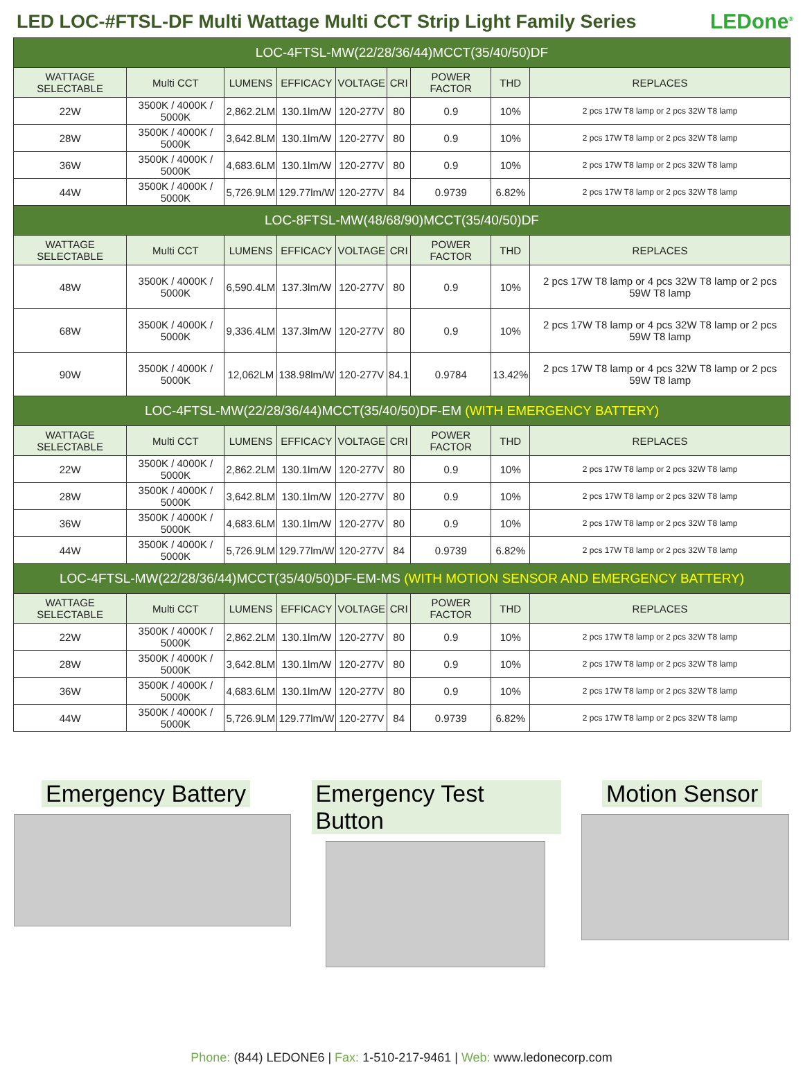LED LOC-#FTSL-DF Multi Wattage Multi CCT Strip Light Family Series
LEDone<sup>®</sup>
| LOC-4FTSL-MW(22/28/36/44)MCCT(35/40/50)DF | | | | | | | | |
| WATTAGE SELECTABLE | Multi CCT | LUMENS | EFFICACY | VOLTAGE | CRI | POWER FACTOR | THD | REPLACES |
| 22W | 3500K / 4000K / 5000K | 2,862.2LM | 130.1lm/W | 120-277V | 80 | 0.9 | 10% | 2 pcs 17W T8 lamp or 2 pcs 32W T8 lamp |
| 28W | 3500K / 4000K / 5000K | 3,642.8LM | 130.1lm/W | 120-277V | 80 | 0.9 | 10% | 2 pcs 17W T8 lamp or 2 pcs 32W T8 lamp |
| 36W | 3500K / 4000K / 5000K | 4,683.6LM | 130.1lm/W | 120-277V | 80 | 0.9 | 10% | 2 pcs 17W T8 lamp or 2 pcs 32W T8 lamp |
| 44W | 3500K / 4000K / 5000K | 5,726.9LM | 129.77lm/W | 120-277V | 84 | 0.9739 | 6.82% | 2 pcs 17W T8 lamp or 2 pcs 32W T8 lamp |
| LOC-8FTSL-MW(48/68/90)MCCT(35/40/50)DF | | | | | | | | |
| WATTAGE SELECTABLE | Multi CCT | LUMENS | EFFICACY | VOLTAGE | CRI | POWER FACTOR | THD | REPLACES |
| 48W | 3500K / 4000K / 5000K | 6,590.4LM | 137.3lm/W | 120-277V | 80 | 0.9 | 10% | 2 pcs 17W T8 lamp or 4 pcs 32W T8 lamp or 2 pcs 59W T8 lamp |
| 68W | 3500K / 4000K / 5000K | 9,336.4LM | 137.3lm/W | 120-277V | 80 | 0.9 | 10% | 2 pcs 17W T8 lamp or 4 pcs 32W T8 lamp or 2 pcs 59W T8 lamp |
| 90W | 3500K / 4000K / 5000K | 12,062LM | 138.98lm/W | 120-277V | 84.1 | 0.9784 | 13.42% | 2 pcs 17W T8 lamp or 4 pcs 32W T8 lamp or 2 pcs 59W T8 lamp |
| LOC-4FTSL-MW(22/28/36/44)MCCT(35/40/50)DF-EM (WITH EMERGENCY BATTERY) | | | | | | | | |
| WATTAGE SELECTABLE | Multi CCT | LUMENS | EFFICACY | VOLTAGE | CRI | POWER FACTOR | THD | REPLACES |
| 22W | 3500K / 4000K / 5000K | 2,862.2LM | 130.1lm/W | 120-277V | 80 | 0.9 | 10% | 2 pcs 17W T8 lamp or 2 pcs 32W T8 lamp |
| 28W | 3500K / 4000K / 5000K | 3,642.8LM | 130.1lm/W | 120-277V | 80 | 0.9 | 10% | 2 pcs 17W T8 lamp or 2 pcs 32W T8 lamp |
| 36W | 3500K / 4000K / 5000K | 4,683.6LM | 130.1lm/W | 120-277V | 80 | 0.9 | 10% | 2 pcs 17W T8 lamp or 2 pcs 32W T8 lamp |
| 44W | 3500K / 4000K / 5000K | 5,726.9LM | 129.77lm/W | 120-277V | 84 | 0.9739 | 6.82% | 2 pcs 17W T8 lamp or 2 pcs 32W T8 lamp |
| LOC-4FTSL-MW(22/28/36/44)MCCT(35/40/50)DF-EM-MS (WITH MOTION SENSOR AND EMERGENCY BATTERY) | | | | | | | | |
| WATTAGE SELECTABLE | Multi CCT | LUMENS | EFFICACY | VOLTAGE | CRI | POWER FACTOR | THD | REPLACES |
| 22W | 3500K / 4000K / 5000K | 2,862.2LM | 130.1lm/W | 120-277V | 80 | 0.9 | 10% | 2 pcs 17W T8 lamp or 2 pcs 32W T8 lamp |
| 28W | 3500K / 4000K / 5000K | 3,642.8LM | 130.1lm/W | 120-277V | 80 | 0.9 | 10% | 2 pcs 17W T8 lamp or 2 pcs 32W T8 lamp |
| 36W | 3500K / 4000K / 5000K | 4,683.6LM | 130.1lm/W | 120-277V | 80 | 0.9 | 10% | 2 pcs 17W T8 lamp or 2 pcs 32W T8 lamp |
| 44W | 3500K / 4000K / 5000K | 5,726.9LM | 129.77lm/W | 120-277V | 84 | 0.9739 | 6.82% | 2 pcs 17W T8 lamp or 2 pcs 32W T8 lamp |
Emergency Battery Emergency Test Button Motion Sensor
Phone: (844) LEDONE6 | Fax: 1-510-217-9461 | Web: www.ledonecorp.com